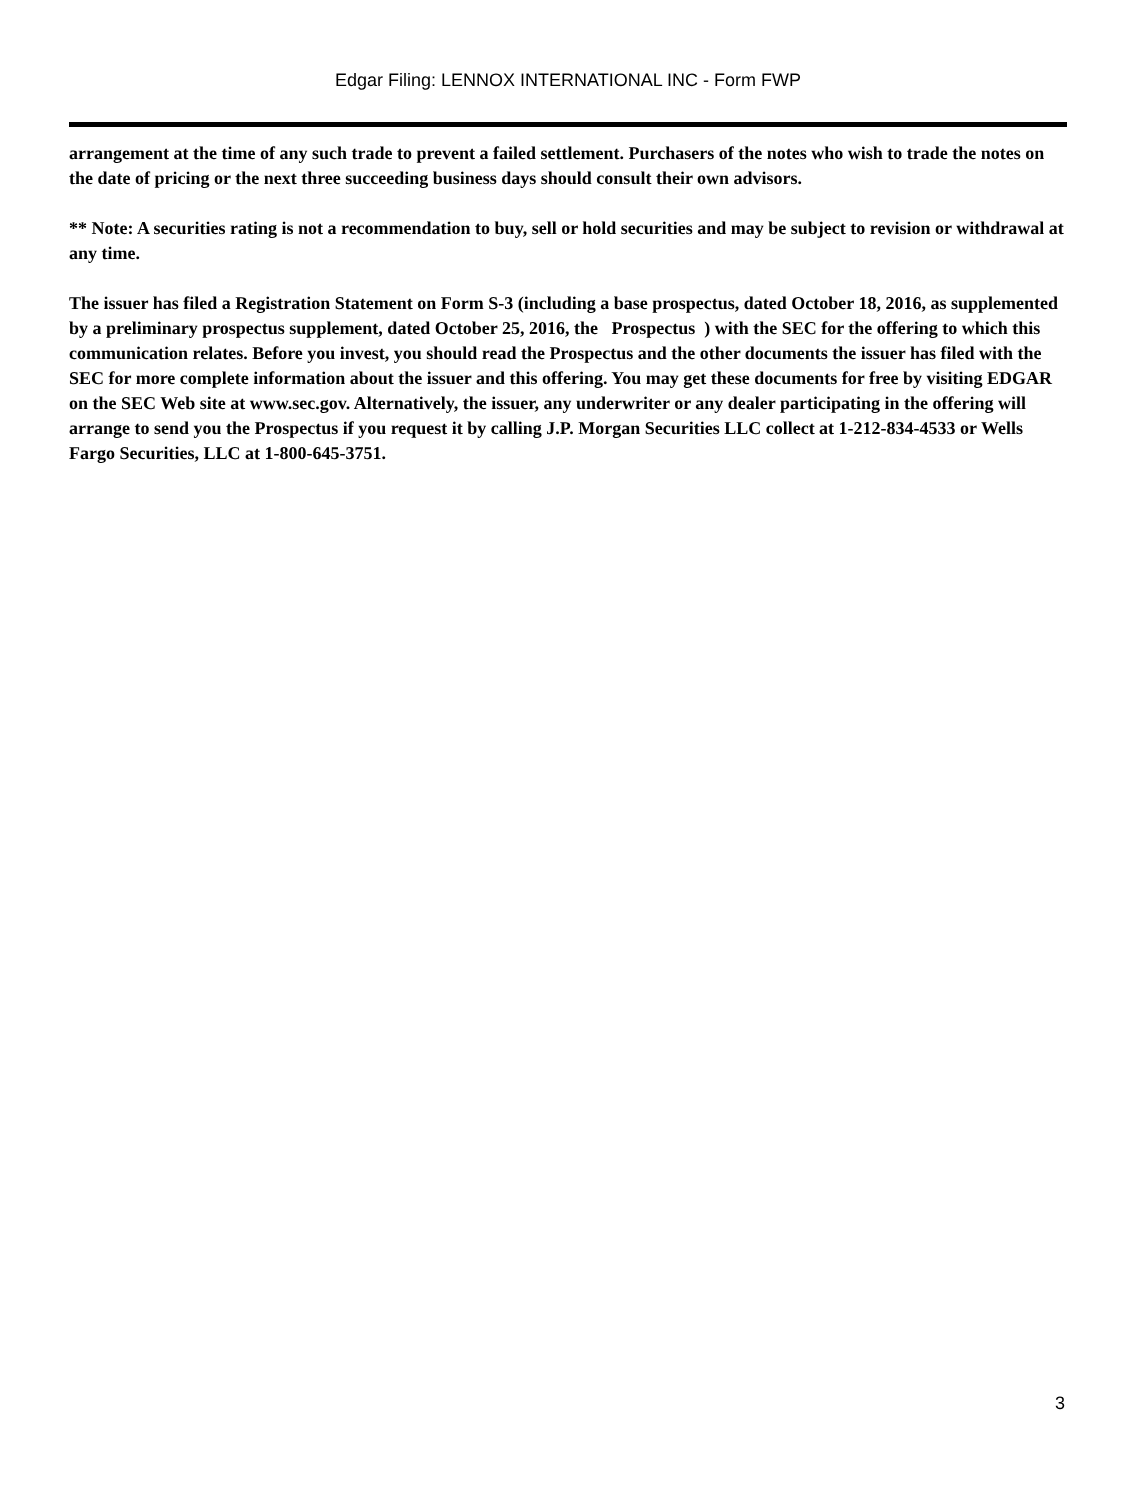Edgar Filing: LENNOX INTERNATIONAL INC - Form FWP
arrangement at the time of any such trade to prevent a failed settlement. Purchasers of the notes who wish to trade the notes on the date of pricing or the next three succeeding business days should consult their own advisors.
** Note: A securities rating is not a recommendation to buy, sell or hold securities and may be subject to revision or withdrawal at any time.
The issuer has filed a Registration Statement on Form S-3 (including a base prospectus, dated October 18, 2016, as supplemented by a preliminary prospectus supplement, dated October 25, 2016, the Prospectus ) with the SEC for the offering to which this communication relates. Before you invest, you should read the Prospectus and the other documents the issuer has filed with the SEC for more complete information about the issuer and this offering. You may get these documents for free by visiting EDGAR on the SEC Web site at www.sec.gov. Alternatively, the issuer, any underwriter or any dealer participating in the offering will arrange to send you the Prospectus if you request it by calling J.P. Morgan Securities LLC collect at 1-212-834-4533 or Wells Fargo Securities, LLC at 1-800-645-3751.
3